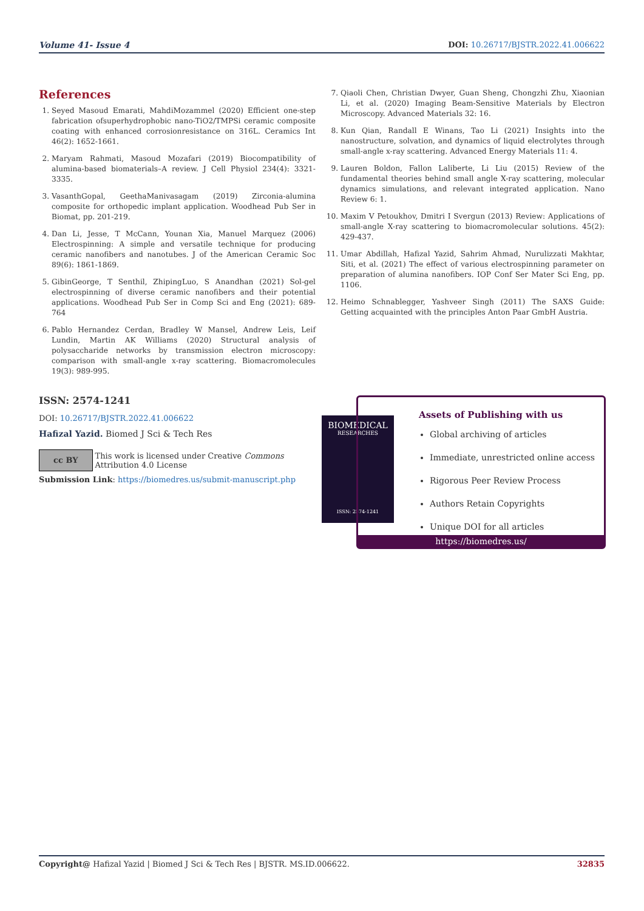Volume 41- Issue 4 DOI: 10.26717/BJSTR.2022.41.006622
References
1. Seyed Masoud Emarati, MahdiMozammel (2020) Efficient one-step fabrication ofsuperhydrophobic nano-TiO2/TMPSi ceramic composite coating with enhanced corrosionresistance on 316L. Ceramics Int 46(2): 1652-1661.
2. Maryam Rahmati, Masoud Mozafari (2019) Biocompatibility of alumina-based biomaterials–A review. J Cell Physiol 234(4): 3321-3335.
3. VasanthGopal, GeethaManivasagam (2019) Zirconia-alumina composite for orthopedic implant application. Woodhead Pub Ser in Biomat, pp. 201-219.
4. Dan Li, Jesse, T McCann, Younan Xia, Manuel Marquez (2006) Electrospinning: A simple and versatile technique for producing ceramic nanofibers and nanotubes. J of the American Ceramic Soc 89(6): 1861-1869.
5. GibinGeorge, T Senthil, ZhipingLuo, S Anandhan (2021) Sol-gel electrospinning of diverse ceramic nanofibers and their potential applications. Woodhead Pub Ser in Comp Sci and Eng (2021): 689-764
6. Pablo Hernandez Cerdan, Bradley W Mansel, Andrew Leis, Leif Lundin, Martin AK Williams (2020) Structural analysis of polysaccharide networks by transmission electron microscopy: comparison with small-angle x-ray scattering. Biomacromolecules 19(3): 989-995.
7. Qiaoli Chen, Christian Dwyer, Guan Sheng, Chongzhi Zhu, Xiaonian Li, et al. (2020) Imaging Beam-Sensitive Materials by Electron Microscopy. Advanced Materials 32: 16.
8. Kun Qian, Randall E Winans, Tao Li (2021) Insights into the nanostructure, solvation, and dynamics of liquid electrolytes through small-angle x-ray scattering. Advanced Energy Materials 11: 4.
9. Lauren Boldon, Fallon Laliberte, Li Liu (2015) Review of the fundamental theories behind small angle X-ray scattering, molecular dynamics simulations, and relevant integrated application. Nano Review 6: 1.
10. Maxim V Petoukhov, Dmitri I Svergun (2013) Review: Applications of small-angle X-ray scattering to biomacromolecular solutions. 45(2): 429-437.
11. Umar Abdillah, Hafizal Yazid, Sahrim Ahmad, Nurulizzati Makhtar, Siti, et al. (2021) The effect of various electrospinning parameter on preparation of alumina nanofibers. IOP Conf Ser Mater Sci Eng, pp. 1106.
12. Heimo Schnablegger, Yashveer Singh (2011) The SAXS Guide: Getting acquainted with the principles Anton Paar GmbH Austria.
ISSN: 2574-1241
DOI: 10.26717/BJSTR.2022.41.006622
Hafizal Yazid. Biomed J Sci & Tech Res
cc BY This work is licensed under Creative Commons Attribution 4.0 License
Submission Link: https://biomedres.us/submit-manuscript.php
BIOMEDICAL
RESEARCHES
ISSN: 2574-1241
Assets of Publishing with us
Global archiving of articles
Immediate, unrestricted online access
Rigorous Peer Review Process
Authors Retain Copyrights
Unique DOI for all articles
https://biomedres.us/
Copyright@ Hafizal Yazid | Biomed J Sci & Tech Res | BJSTR. MS.ID.006622. 32835